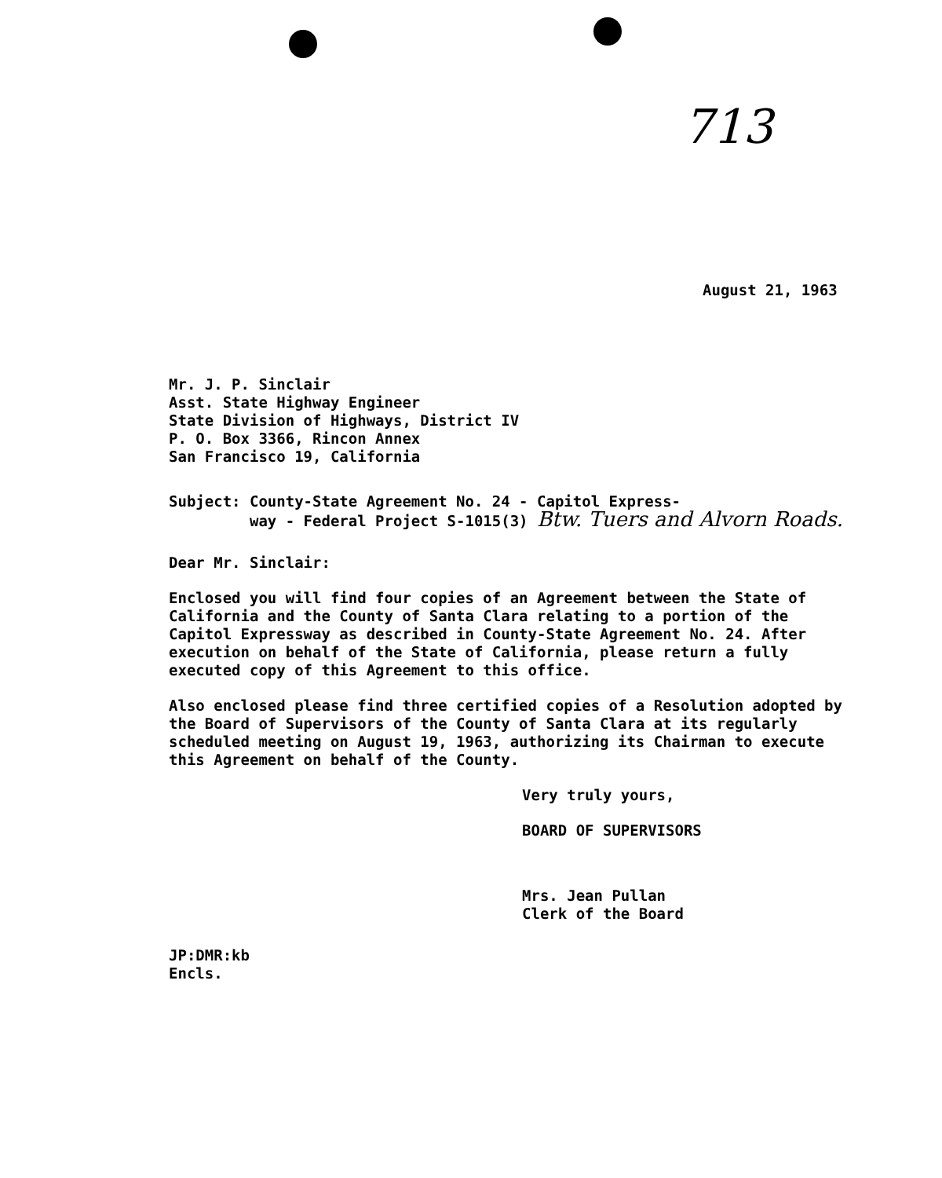713
August 21, 1963
Mr. J. P. Sinclair
Asst. State Highway Engineer
State Division of Highways, District IV
P. O. Box 3366, Rincon Annex
San Francisco 19, California
Subject: County-State Agreement No. 24 - Capitol Express-
way - Federal Project S-1015(3) Btw. Tuers and Alvorn Roads.
Dear Mr. Sinclair:
Enclosed you will find four copies of an Agreement between the State of California and the County of Santa Clara relating to a portion of the Capitol Expressway as described in County-State Agreement No. 24. After execution on behalf of the State of California, please return a fully executed copy of this Agreement to this office.
Also enclosed please find three certified copies of a Resolution adopted by the Board of Supervisors of the County of Santa Clara at its regularly scheduled meeting on August 19, 1963, authorizing its Chairman to execute this Agreement on behalf of the County.
Very truly yours,
BOARD OF SUPERVISORS
Mrs. Jean Pullan
Clerk of the Board
JP:DMR:kb
Encls.